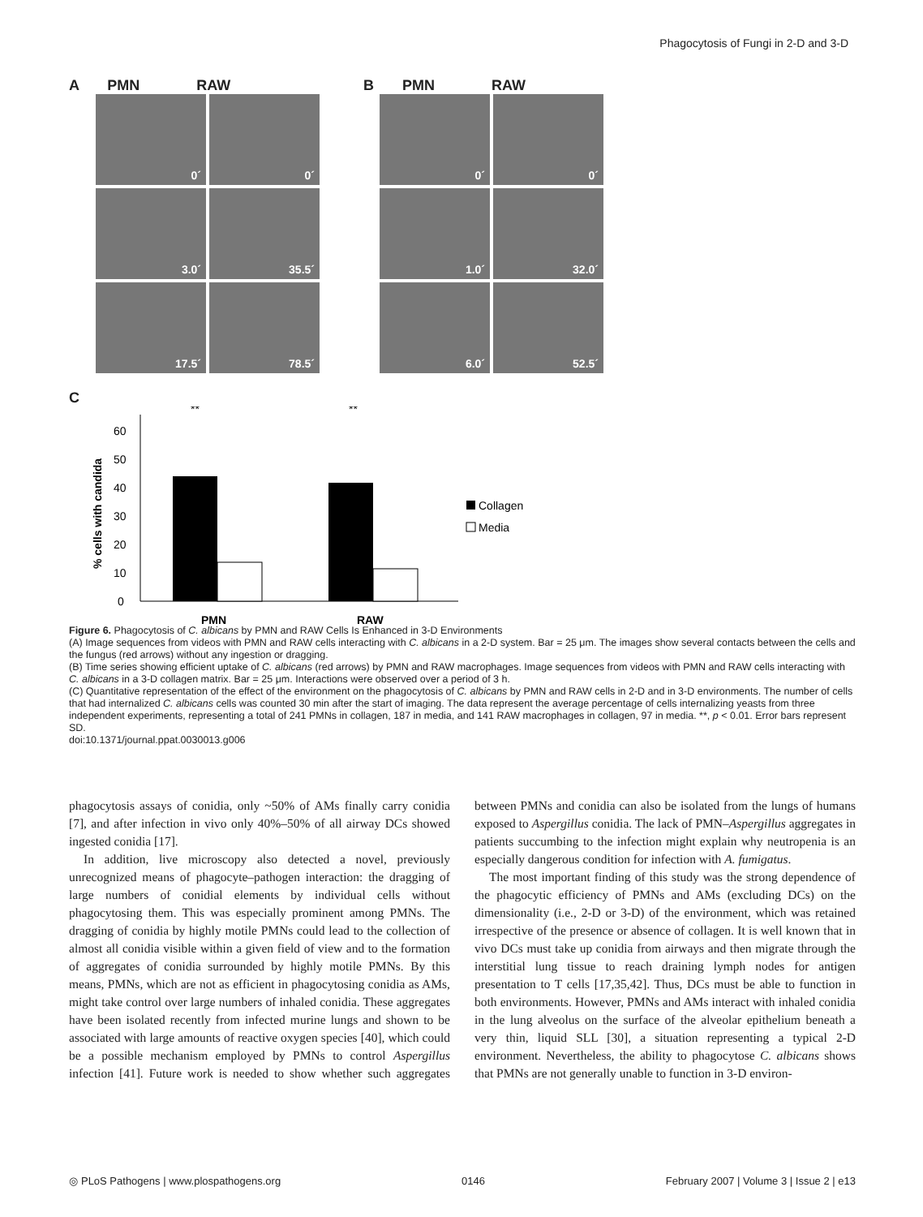Phagocytosis of Fungi in 2-D and 3-D
A PMN RAW
0´
0´
3.0´
35.5´
17.5´
78.5´
B PMN RAW
0´
0´
1.0´
32.0´
6.0´
52.5´
C
**
0
10
20
30
40
50
60
% cells with candida
**
**
PMN
RAW
Collagen
Media
Figure 6. Phagocytosis of C. albicans by PMN and RAW Cells Is Enhanced in 3-D Environments
(A) Image sequences from videos with PMN and RAW cells interacting with C. albicans in a 2-D system. Bar = 25 μm. The images show several contacts between the cells and the fungus (red arrows) without any ingestion or dragging.
(B) Time series showing efficient uptake of C. albicans (red arrows) by PMN and RAW macrophages. Image sequences from videos with PMN and RAW cells interacting with C. albicans in a 3-D collagen matrix. Bar = 25 μm. Interactions were observed over a period of 3 h.
(C) Quantitative representation of the effect of the environment on the phagocytosis of C. albicans by PMN and RAW cells in 2-D and in 3-D environments. The number of cells that had internalized C. albicans cells was counted 30 min after the start of imaging. The data represent the average percentage of cells internalizing yeasts from three independent experiments, representing a total of 241 PMNs in collagen, 187 in media, and 141 RAW macrophages in collagen, 97 in media. **, p < 0.01. Error bars represent SD.
doi:10.1371/journal.ppat.0030013.g006
phagocytosis assays of conidia, only ~50% of AMs finally carry conidia [7], and after infection in vivo only 40%–50% of all airway DCs showed ingested conidia [17].
In addition, live microscopy also detected a novel, previously unrecognized means of phagocyte–pathogen interaction: the dragging of large numbers of conidial elements by individual cells without phagocytosing them. This was especially prominent among PMNs. The dragging of conidia by highly motile PMNs could lead to the collection of almost all conidia visible within a given field of view and to the formation of aggregates of conidia surrounded by highly motile PMNs. By this means, PMNs, which are not as efficient in phagocytosing conidia as AMs, might take control over large numbers of inhaled conidia. These aggregates have been isolated recently from infected murine lungs and shown to be associated with large amounts of reactive oxygen species [40], which could be a possible mechanism employed by PMNs to control Aspergillus infection [41]. Future work is needed to show whether such aggregates between PMNs and conidia can also be isolated from the lungs of humans exposed to Aspergillus conidia. The lack of PMN–Aspergillus aggregates in patients succumbing to the infection might explain why neutropenia is an especially dangerous condition for infection with A. fumigatus.
The most important finding of this study was the strong dependence of the phagocytic efficiency of PMNs and AMs (excluding DCs) on the dimensionality (i.e., 2-D or 3-D) of the environment, which was retained irrespective of the presence or absence of collagen. It is well known that in vivo DCs must take up conidia from airways and then migrate through the interstitial lung tissue to reach draining lymph nodes for antigen presentation to T cells [17,35,42]. Thus, DCs must be able to function in both environments. However, PMNs and AMs interact with inhaled conidia in the lung alveolus on the surface of the alveolar epithelium beneath a very thin, liquid SLL [30], a situation representing a typical 2-D environment. Nevertheless, the ability to phagocytose C. albicans shows that PMNs are not generally unable to function in 3-D environ-
◎ PLoS Pathogens | www.plospathogens.org 0146 February 2007 | Volume 3 | Issue 2 | e13